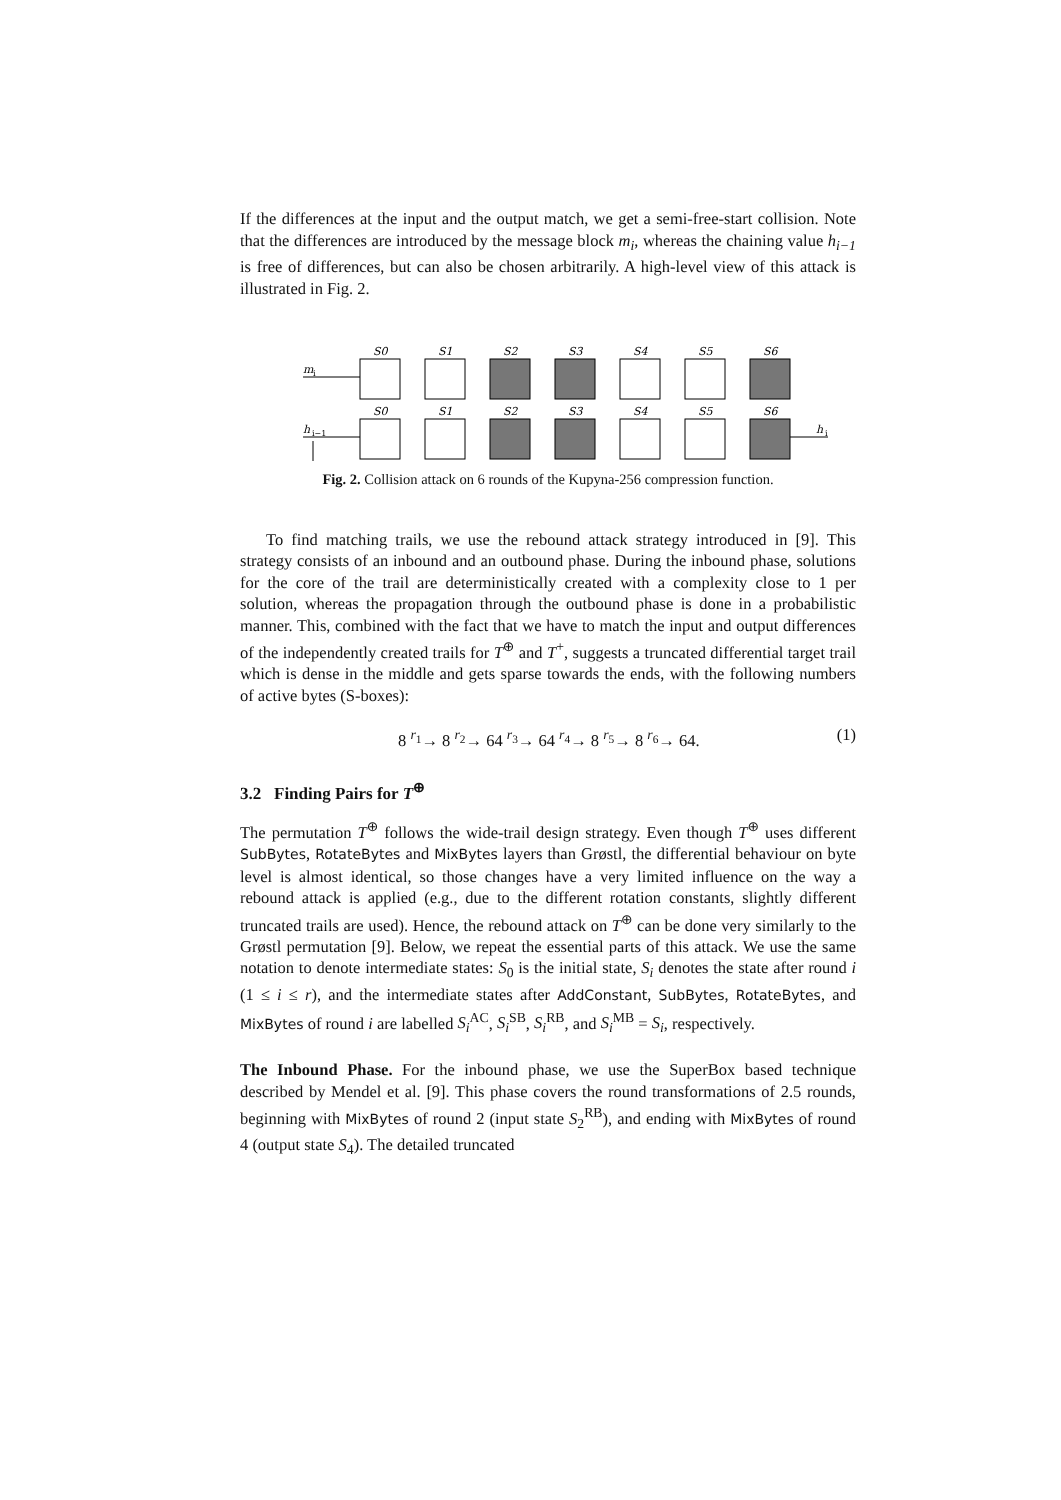If the differences at the input and the output match, we get a semi-free-start collision. Note that the differences are introduced by the message block m<sub>i</sub>, whereas the chaining value h<sub>i−1</sub> is free of differences, but can also be chosen arbitrarily. A high-level view of this attack is illustrated in Fig. 2.
m
i
h
i−1
S0
S1
S2
S3
S4
S5
S6
S0
S1
S2
S3
S4
S5
S6
h
i
Fig. 2. Collision attack on 6 rounds of the Kupyna-256 compression function.
To find matching trails, we use the rebound attack strategy introduced in [9]. This strategy consists of an inbound and an outbound phase. During the inbound phase, solutions for the core of the trail are deterministically created with a complexity close to 1 per solution, whereas the propagation through the outbound phase is done in a probabilistic manner. This, combined with the fact that we have to match the input and output differences of the independently created trails for T<sup>⊕</sup> and T<sup>+</sup>, suggests a truncated differential target trail which is dense in the middle and gets sparse towards the ends, with the following numbers of active bytes (S-boxes):
8 <sup>r<sub>1</sub></sup>→ 8 <sup>r<sub>2</sub></sup>→ 64 <sup>r<sub>3</sub></sup>→ 64 <sup>r<sub>4</sub></sup>→ 8 <sup>r<sub>5</sub></sup>→ 8 <sup>r<sub>6</sub></sup>→ 64. (1)
3.2 Finding Pairs for T<sup>⊕</sup>
The permutation T<sup>⊕</sup> follows the wide-trail design strategy. Even though T<sup>⊕</sup> uses different SubBytes, RotateBytes and MixBytes layers than Grøstl, the differential behaviour on byte level is almost identical, so those changes have a very limited influence on the way a rebound attack is applied (e.g., due to the different rotation constants, slightly different truncated trails are used). Hence, the rebound attack on T<sup>⊕</sup> can be done very similarly to the Grøstl permutation [9]. Below, we repeat the essential parts of this attack. We use the same notation to denote intermediate states: S<sub>0</sub> is the initial state, S<sub>i</sub> denotes the state after round i (1 ≤ i ≤ r), and the intermediate states after AddConstant, SubBytes, RotateBytes, and MixBytes of round i are labelled S<sub>i</sub><sup>AC</sup>, S<sub>i</sub><sup>SB</sup>, S<sub>i</sub><sup>RB</sup>, and S<sub>i</sub><sup>MB</sup> = S<sub>i</sub>, respectively.
The Inbound Phase. For the inbound phase, we use the SuperBox based technique described by Mendel et al. [9]. This phase covers the round transformations of 2.5 rounds, beginning with MixBytes of round 2 (input state S<sub>2</sub><sup>RB</sup>), and ending with MixBytes of round 4 (output state S<sub>4</sub>). The detailed truncated